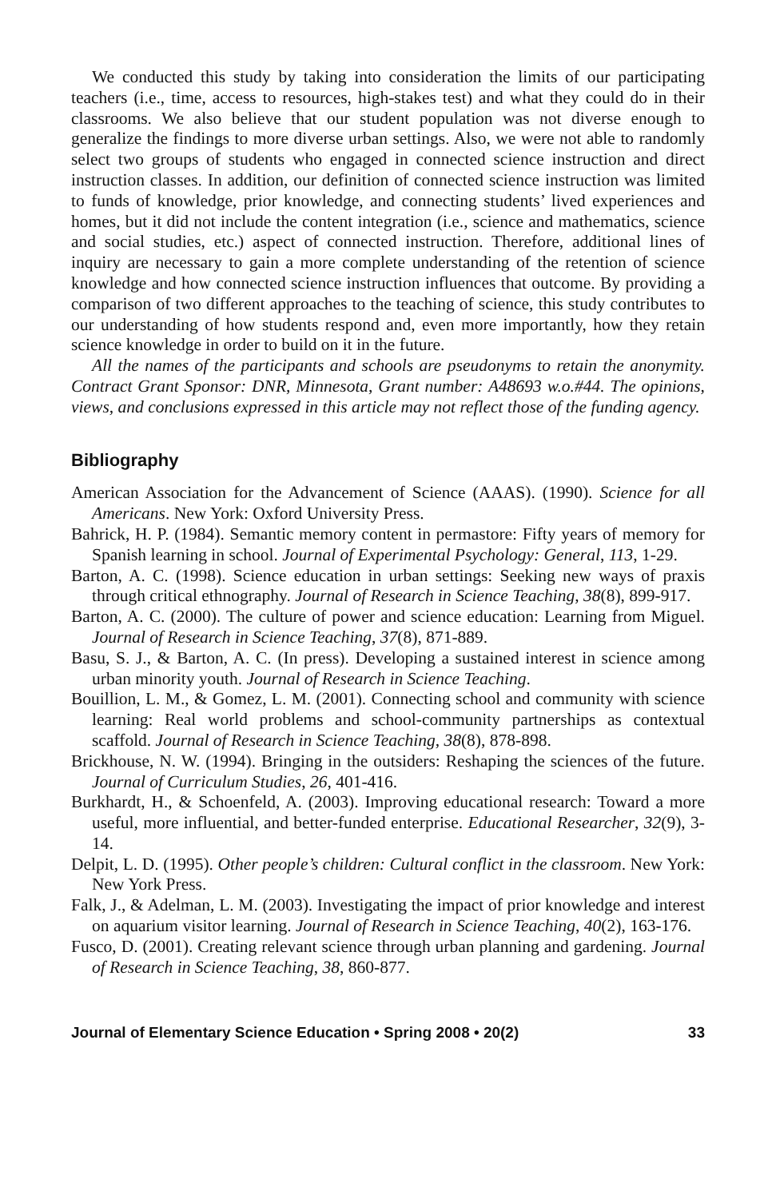We conducted this study by taking into consideration the limits of our participating teachers (i.e., time, access to resources, high-stakes test) and what they could do in their classrooms. We also believe that our student population was not diverse enough to generalize the findings to more diverse urban settings. Also, we were not able to randomly select two groups of students who engaged in connected science instruction and direct instruction classes. In addition, our definition of connected science instruction was limited to funds of knowledge, prior knowledge, and connecting students’ lived experiences and homes, but it did not include the content integration (i.e., science and mathematics, science and social studies, etc.) aspect of connected instruction. Therefore, additional lines of inquiry are necessary to gain a more complete understanding of the retention of science knowledge and how connected science instruction influences that outcome. By providing a comparison of two different approaches to the teaching of science, this study contributes to our understanding of how students respond and, even more importantly, how they retain science knowledge in order to build on it in the future.
All the names of the participants and schools are pseudonyms to retain the anonymity. Contract Grant Sponsor: DNR, Minnesota, Grant number: A48693 w.o.#44. The opinions, views, and conclusions expressed in this article may not reflect those of the funding agency.
Bibliography
American Association for the Advancement of Science (AAAS). (1990). Science for all Americans. New York: Oxford University Press.
Bahrick, H. P. (1984). Semantic memory content in permastore: Fifty years of memory for Spanish learning in school. Journal of Experimental Psychology: General, 113, 1-29.
Barton, A. C. (1998). Science education in urban settings: Seeking new ways of praxis through critical ethnography. Journal of Research in Science Teaching, 38(8), 899-917.
Barton, A. C. (2000). The culture of power and science education: Learning from Miguel. Journal of Research in Science Teaching, 37(8), 871-889.
Basu, S. J., & Barton, A. C. (In press). Developing a sustained interest in science among urban minority youth. Journal of Research in Science Teaching.
Bouillion, L. M., & Gomez, L. M. (2001). Connecting school and community with science learning: Real world problems and school-community partnerships as contextual scaffold. Journal of Research in Science Teaching, 38(8), 878-898.
Brickhouse, N. W. (1994). Bringing in the outsiders: Reshaping the sciences of the future. Journal of Curriculum Studies, 26, 401-416.
Burkhardt, H., & Schoenfeld, A. (2003). Improving educational research: Toward a more useful, more influential, and better-funded enterprise. Educational Researcher, 32(9), 3-14.
Delpit, L. D. (1995). Other people’s children: Cultural conflict in the classroom. New York: New York Press.
Falk, J., & Adelman, L. M. (2003). Investigating the impact of prior knowledge and interest on aquarium visitor learning. Journal of Research in Science Teaching, 40(2), 163-176.
Fusco, D. (2001). Creating relevant science through urban planning and gardening. Journal of Research in Science Teaching, 38, 860-877.
Journal of Elementary Science Education • Spring 2008 • 20(2) 33